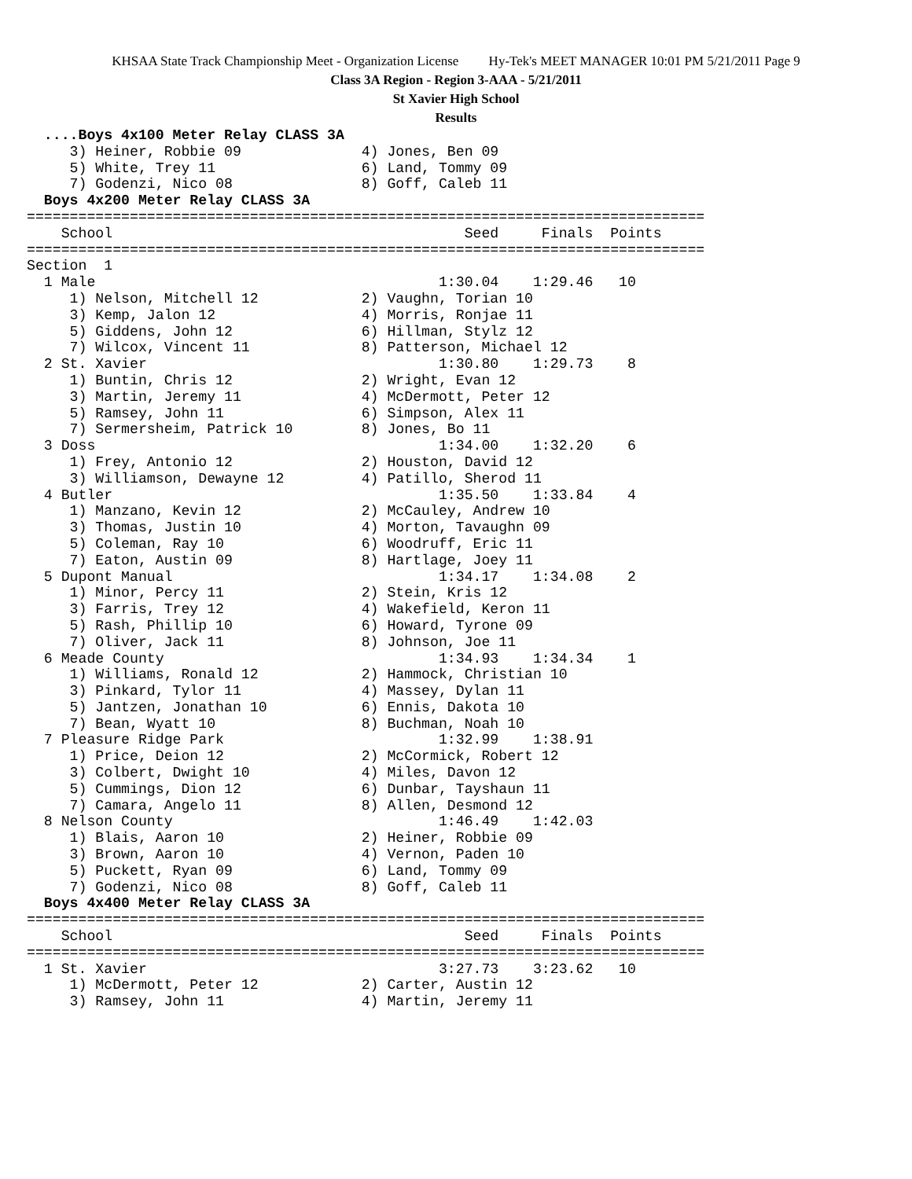KHSAA State Track Championship Meet - Organization License Hy-Tek's MEET MANAGER 10:01 PM 5/21/2011 Page 9
Class 3A Region - Region 3-AAA - 5/21/2011
St Xavier High School
Results
  ....Boys 4x100 Meter Relay CLASS 3A
     3) Heiner, Robbie 09              4) Jones, Ben 09
     5) White, Trey 11                 6) Land, Tommy 09
     7) Godenzi, Nico 08               8) Goff, Caleb 11
  Boys 4x200 Meter Relay CLASS 3A
===============================================================================
    School                                         Seed     Finals  Points
===============================================================================
Section  1
  1 Male                                        1:30.04    1:29.46   10
     1) Nelson, Mitchell 12            2) Vaughn, Torian 10
     3) Kemp, Jalon 12                 4) Morris, Ronjae 11
     5) Giddens, John 12               6) Hillman, Stylz 12
     7) Wilcox, Vincent 11             8) Patterson, Michael 12
  2 St. Xavier                                  1:30.80    1:29.73    8
     1) Buntin, Chris 12               2) Wright, Evan 12
     3) Martin, Jeremy 11              4) McDermott, Peter 12
     5) Ramsey, John 11                6) Simpson, Alex 11
     7) Sermersheim, Patrick 10        8) Jones, Bo 11
  3 Doss                                        1:34.00    1:32.20    6
     1) Frey, Antonio 12               2) Houston, David 12
     3) Williamson, Dewayne 12         4) Patillo, Sherod 11
  4 Butler                                      1:35.50    1:33.84    4
     1) Manzano, Kevin 12              2) McCauley, Andrew 10
     3) Thomas, Justin 10              4) Morton, Tavaughn 09
     5) Coleman, Ray 10                6) Woodruff, Eric 11
     7) Eaton, Austin 09               8) Hartlage, Joey 11
  5 Dupont Manual                               1:34.17    1:34.08    2
     1) Minor, Percy 11                2) Stein, Kris 12
     3) Farris, Trey 12                4) Wakefield, Keron 11
     5) Rash, Phillip 10               6) Howard, Tyrone 09
     7) Oliver, Jack 11                8) Johnson, Joe 11
  6 Meade County                                1:34.93    1:34.34    1
     1) Williams, Ronald 12            2) Hammock, Christian 10
     3) Pinkard, Tylor 11              4) Massey, Dylan 11
     5) Jantzen, Jonathan 10           6) Ennis, Dakota 10
     7) Bean, Wyatt 10                 8) Buchman, Noah 10
  7 Pleasure Ridge Park                         1:32.99    1:38.91
     1) Price, Deion 12                2) McCormick, Robert 12
     3) Colbert, Dwight 10             4) Miles, Davon 12
     5) Cummings, Dion 12              6) Dunbar, Tayshaun 11
     7) Camara, Angelo 11              8) Allen, Desmond 12
  8 Nelson County                               1:46.49    1:42.03
     1) Blais, Aaron 10                2) Heiner, Robbie 09
     3) Brown, Aaron 10                4) Vernon, Paden 10
     5) Puckett, Ryan 09               6) Land, Tommy 09
     7) Godenzi, Nico 08               8) Goff, Caleb 11
  Boys 4x400 Meter Relay CLASS 3A
===============================================================================
    School                                         Seed     Finals  Points
===============================================================================
  1 St. Xavier                                  3:27.73    3:23.62   10
     1) McDermott, Peter 12            2) Carter, Austin 12
     3) Ramsey, John 11                4) Martin, Jeremy 11